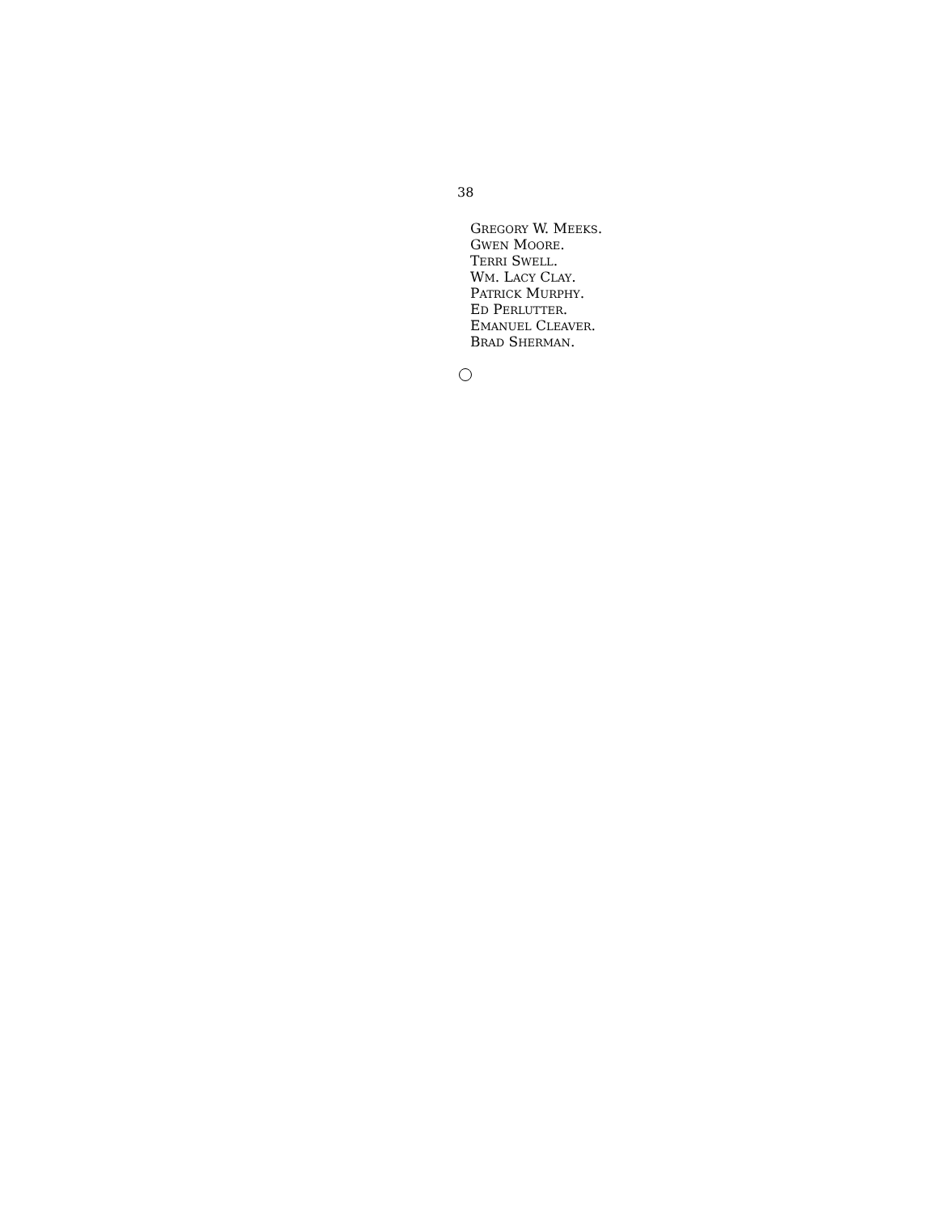38
GREGORY W. MEEKS.
GWEN MOORE.
TERRI SWELL.
WM. LACY CLAY.
PATRICK MURPHY.
ED PERLUTTER.
EMANUEL CLEAVER.
BRAD SHERMAN.